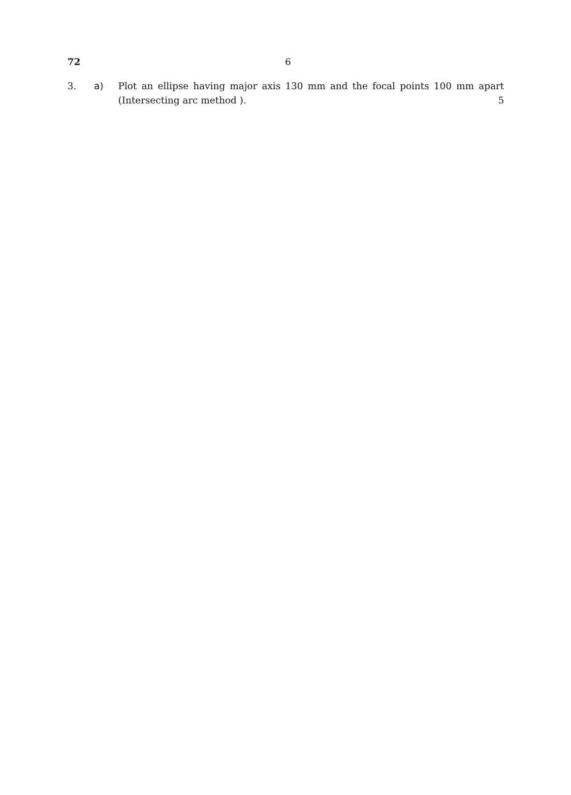72 6
3. a) Plot an ellipse having major axis 130 mm and the focal points 100 mm apart
(Intersecting arc method ). 5